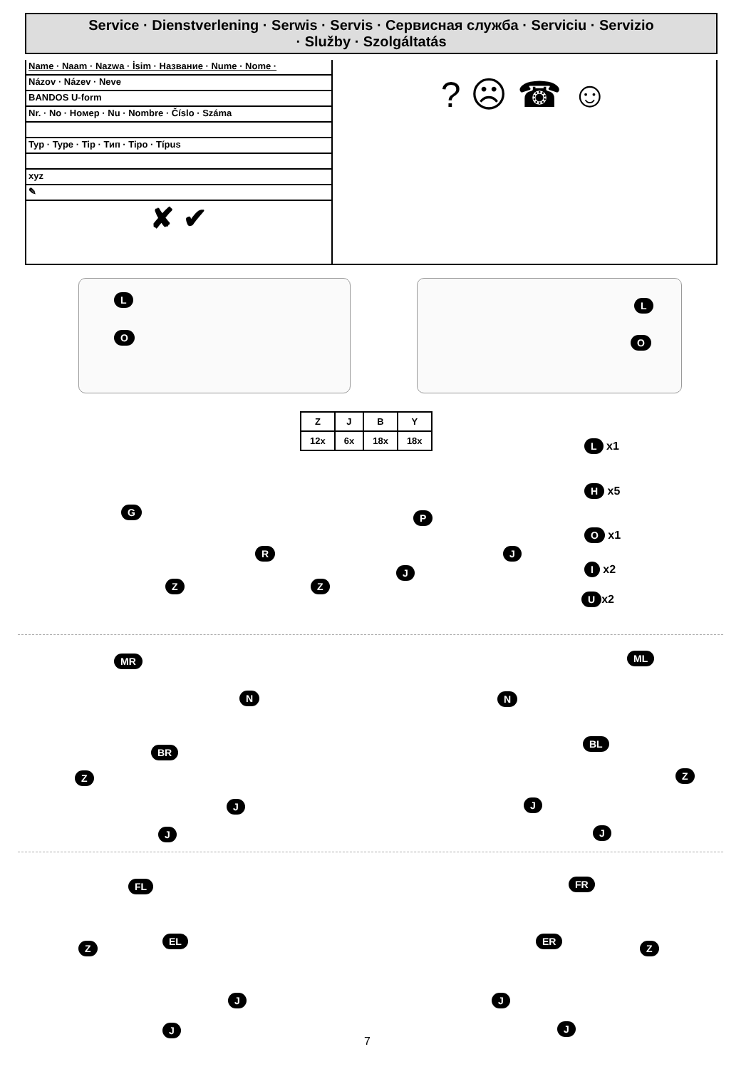Service · Dienstverlening · Serwis · Servis · Сервисная служба · Serviciu · Servizio
· Služby · Szolgáltatás
Name · Naam · Nazwa · İsim · Название · Nume · Nome ·
Názov · Název · Neve
BANDOS U-form
Nr. · No · Номер · Nu · Nombre · Číslo · Száma
Typ · Type · Tip · Тип · Tipo · Típus
xyz
✎
✘ ✔
? ☹ ☎ ☺
L L
O O
| Z | J | B | Y |
| 12x | 6x | 18x | 18x |
L x1
H x5
O x1
I x2
Ux2
G
R
P
Z Z
J
J
MR ML
N N
BR
BL
Z Z
J J
J J
FL FR
EL ER
Z Z
J J
J J
7